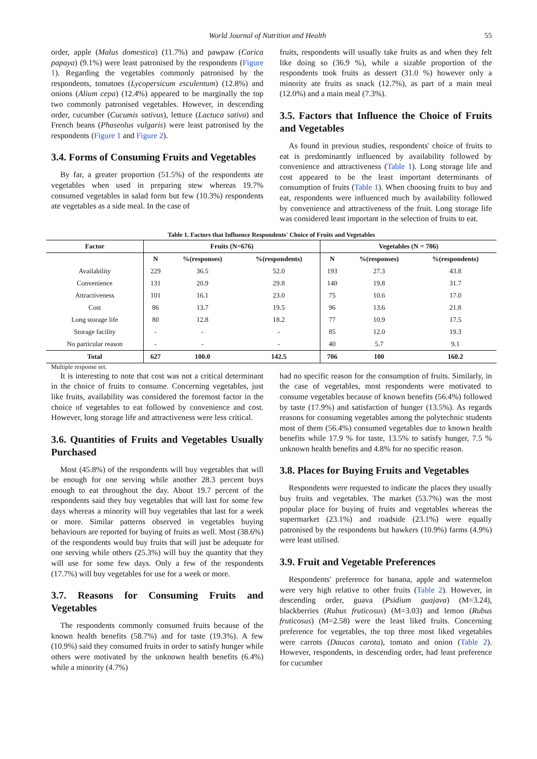World Journal of Nutrition and Health 55
order, apple (Malus domestica) (11.7%) and pawpaw (Carica papaya) (9.1%) were least patronised by the respondents (Figure 1). Regarding the vegetables commonly patronised by the respondents, tomatoes (Lycopersicum esculentum) (12.8%) and onions (Alium cepa) (12.4%) appeared to be marginally the top two commonly patronised vegetables. However, in descending order, cucumber (Cucumis sativus), lettuce (Lactuca sativa) and French beans (Phaseolus vulgaris) were least patronised by the respondents (Figure 1 and Figure 2).
3.4. Forms of Consuming Fruits and Vegetables
By far, a greater proportion (51.5%) of the respondents ate vegetables when used in preparing stew whereas 19.7% consumed vegetables in salad form but few (10.3%) respondents ate vegetables as a side meal. In the case of
fruits, respondents will usually take fruits as and when they felt like doing so (36.9 %), while a sizable proportion of the respondents took fruits as dessert (31.0 %) however only a minority ate fruits as snack (12.7%), as part of a main meal (12.0%) and a main meal (7.3%).
3.5. Factors that Influence the Choice of Fruits and Vegetables
As found in previous studies, respondents' choice of fruits to eat is predominantly influenced by availability followed by convenience and attractiveness (Table 1). Long storage life and cost appeared to be the least important determinants of consumption of fruits (Table 1). When choosing fruits to buy and eat, respondents were influenced much by availability followed by convenience and attractiveness of the fruit. Long storage life was considered least important in the selection of fruits to eat.
Table 1. Factors that Influence Respondents' Choice of Fruits and Vegetables
| Factor | Fruits (N=676) | | | Vegetables (N = 706) | | |
| --- | --- | --- | --- | --- | --- | --- |
| | N | %(responses) | %(respondents) | N | %(responses) | %(respondents) |
| Availability | 229 | 36.5 | 52.0 | 193 | 27.3 | 43.8 |
| Convenience | 131 | 20.9 | 29.8 | 140 | 19.8 | 31.7 |
| Attractiveness | 101 | 16.1 | 23.0 | 75 | 10.6 | 17.0 |
| Cost | 86 | 13.7 | 19.5 | 96 | 13.6 | 21.8 |
| Long storage life | 80 | 12.8 | 18.2 | 77 | 10.9 | 17.5 |
| Storage facility | - | - | - | 85 | 12.0 | 19.3 |
| No particular reason | - | - | - | 40 | 5.7 | 9.1 |
| Total | 627 | 100.0 | 142.5 | 706 | 100 | 160.2 |
Multiple response set.
It is interesting to note that cost was not a critical determinant in the choice of fruits to consume. Concerning vegetables, just like fruits, availability was considered the foremost factor in the choice of vegetables to eat followed by convenience and cost. However, long storage life and attractiveness were less critical.
3.6. Quantities of Fruits and Vegetables Usually Purchased
Most (45.8%) of the respondents will buy vegetables that will be enough for one serving while another 28.3 percent buys enough to eat throughout the day. About 19.7 percent of the respondents said they buy vegetables that will last for some few days whereas a minority will buy vegetables that last for a week or more. Similar patterns observed in vegetables buying behaviours are reported for buying of fruits as well. Most (38.6%) of the respondents would buy fruits that will just be adequate for one serving while others (25.3%) will buy the quantity that they will use for some few days. Only a few of the respondents (17.7%) will buy vegetables for use for a week or more.
3.7. Reasons for Consuming Fruits and Vegetables
The respondents commonly consumed fruits because of the known health benefits (58.7%) and for taste (19.3%). A few (10.9%) said they consumed fruits in order to satisfy hunger while others were motivated by the unknown health benefits (6.4%) while a minority (4.7%)
had no specific reason for the consumption of fruits. Similarly, in the case of vegetables, most respondents were motivated to consume vegetables because of known benefits (56.4%) followed by taste (17.9%) and satisfaction of hunger (13.5%). As regards reasons for consuming vegetables among the polytechnic students most of them (56.4%) consumed vegetables due to known health benefits while 17.9 % for taste, 13.5% to satisfy hunger, 7.5 % unknown health benefits and 4.8% for no specific reason.
3.8. Places for Buying Fruits and Vegetables
Respondents were requested to indicate the places they usually buy fruits and vegetables. The market (53.7%) was the most popular place for buying of fruits and vegetables whereas the supermarket (23.1%) and roadside (23.1%) were equally patronised by the respondents but hawkers (10.9%) farms (4.9%) were least utilised.
3.9. Fruit and Vegetable Preferences
Respondents' preference for banana, apple and watermelon were very high relative to other fruits (Table 2). However, in descending order, guava (Psidium guajava) (M=3.24), blackberries (Rubus fruticosus) (M=3.03) and lemon (Rubus fruticosus) (M=2.58) were the least liked fruits. Concerning preference for vegetables, the top three most liked vegetables were carrots (Daucas carota), tomato and onion (Table 2). However, respondents, in descending order, had least preference for cucumber